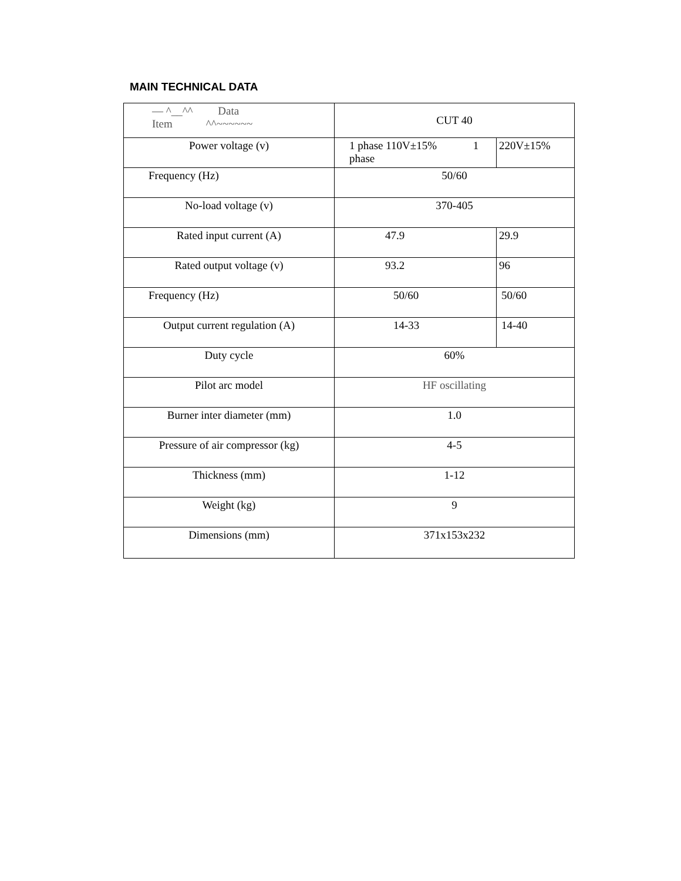MAIN TECHNICAL DATA
| — ^__^^ Data Item ^^~~~~~~ | CUT 40 | |
| Power voltage (v) | 1 phase 110V±15% 1 phase | 220V±15% |
| Frequency (Hz) | 50/60 | |
| No-load voltage (v) | 370-405 | |
| Rated input current (A) | 47.9 | 29.9 |
| Rated output voltage (v) | 93.2 | 96 |
| Frequency (Hz) | 50/60 | 50/60 |
| Output current regulation (A) | 14-33 | 14-40 |
| Duty cycle | 60% | |
| Pilot arc model | HF oscillating | |
| Burner inter diameter (mm) | 1.0 | |
| Pressure of air compressor (kg) | 4-5 | |
| Thickness (mm) | 1-12 | |
| Weight (kg) | 9 | |
| Dimensions (mm) | 371x153x232 | |